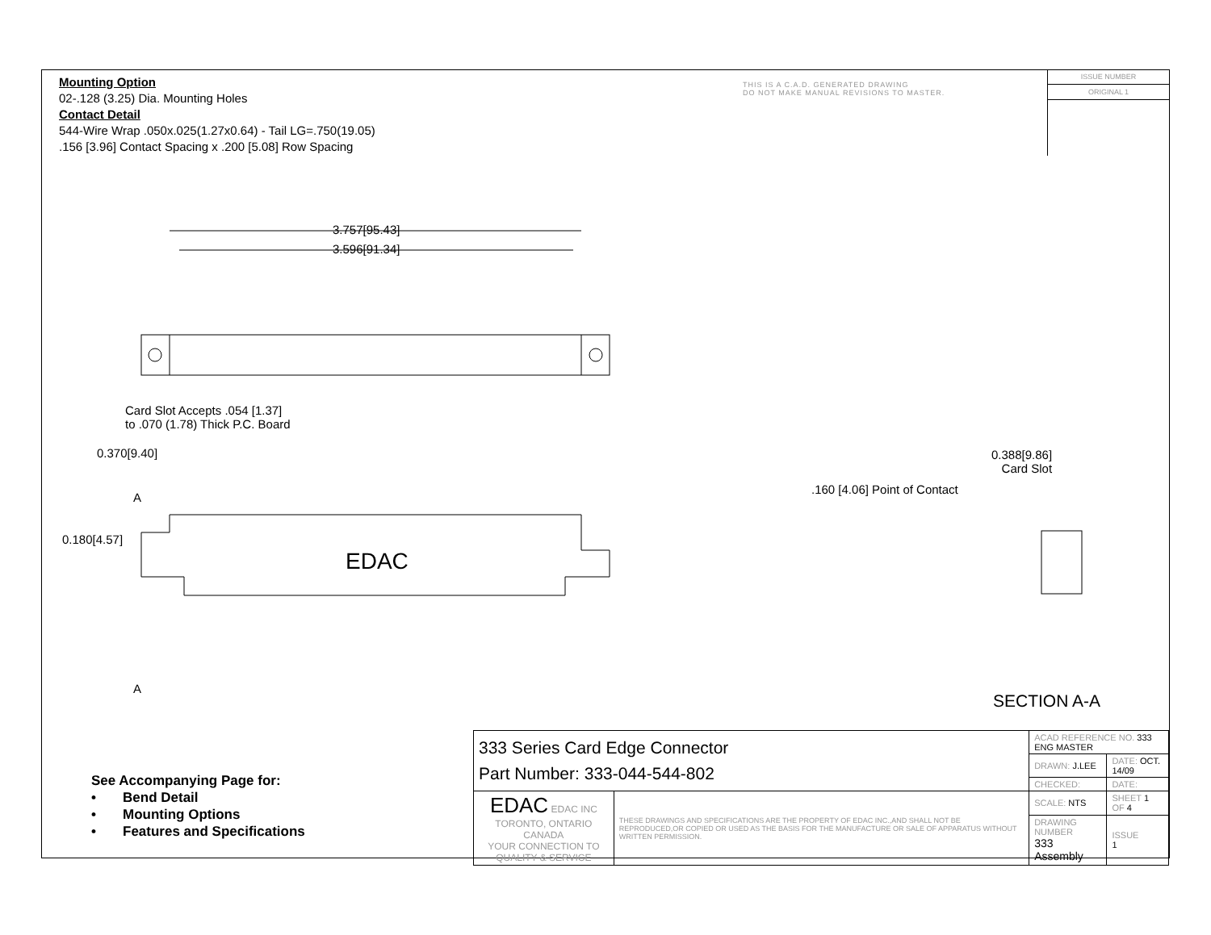Mounting Option
02-.128 (3.25) Dia. Mounting Holes
Contact Detail
544-Wire Wrap .050x.025(1.27x0.64) - Tail LG=.750(19.05)
.156 [3.96] Contact Spacing x .200 [5.08] Row Spacing
THIS IS A C.A.D. GENERATED DRAWING
DO NOT MAKE MANUAL REVISIONS TO MASTER.
ISSUE NUMBER
ORIGINAL 1
3.757[95.43]
3.596[91.34]
Card Slot Accepts .054 [1.37]
to .070 (1.78) Thick P.C. Board
0.370[9.40]
A
0.180[4.57]
EDAC
A
0.388[9.86]
Card Slot
.160 [4.06] Point of Contact
SECTION A-A
See Accompanying Page for:
• Bend Detail
• Mounting Options
• Features and Specifications
| 333 Series Card Edge Connector Part Number: 333-044-544-802 | | ACAD REFERENCE NO. 333 ENG MASTER | | |
| | | DRAWN: J.LEE | DATE: OCT. 14/09 | |
| | | CHECKED: | DATE: | |
| EDAC EDAC INC TORONTO, ONTARIO CANADA YOUR CONNECTION TO QUALITY & SERVICE | THESE DRAWINGS AND SPECIFICATIONS ARE THE PROPERTY OF EDAC INC.,AND SHALL NOT BE REPRODUCED,OR COPIED OR USED AS THE BASIS FOR THE MANUFACTURE OR SALE OF APPARATUS WITHOUT WRITTEN PERMISSION. | SCALE: NTS | SHEET 1 OF 4 | |
| | | DRAWING NUMBER 333 Assembly | | ISSUE 1 |